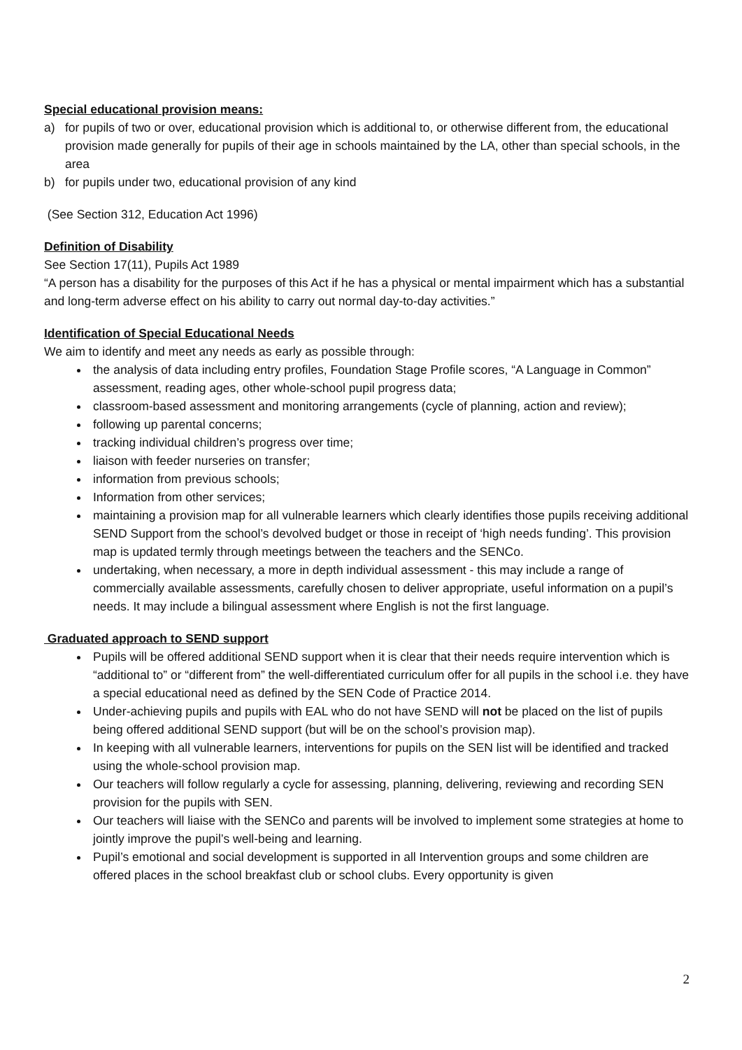Special educational provision means:
a) for pupils of two or over, educational provision which is additional to, or otherwise different from, the educational provision made generally for pupils of their age in schools maintained by the LA, other than special schools, in the area
b) for pupils under two, educational provision of any kind
(See Section 312, Education Act 1996)
Definition of Disability
See Section 17(11), Pupils Act 1989
“A person has a disability for the purposes of this Act if he has a physical or mental impairment which has a substantial and long-term adverse effect on his ability to carry out normal day-to-day activities.”
Identification of Special Educational Needs
We aim to identify and meet any needs as early as possible through:
the analysis of data including entry profiles, Foundation Stage Profile scores, “A Language in Common” assessment, reading ages, other whole-school pupil progress data;
classroom-based assessment and monitoring arrangements (cycle of planning, action and review);
following up parental concerns;
tracking individual children’s progress over time;
liaison with feeder nurseries on transfer;
information from previous schools;
Information from other services;
maintaining a provision map for all vulnerable learners which clearly identifies those pupils receiving additional SEND Support from the school’s devolved budget or those in receipt of ‘high needs funding’. This provision map is updated termly through meetings between the teachers and the SENCo.
undertaking, when necessary, a more in depth individual assessment - this may include a range of commercially available assessments, carefully chosen to deliver appropriate, useful information on a pupil’s needs. It may include a bilingual assessment where English is not the first language.
Graduated approach to SEND support
Pupils will be offered additional SEND support when it is clear that their needs require intervention which is “additional to” or “different from” the well-differentiated curriculum offer for all pupils in the school i.e. they have a special educational need as defined by the SEN Code of Practice 2014.
Under-achieving pupils and pupils with EAL who do not have SEND will not be placed on the list of pupils being offered additional SEND support (but will be on the school’s provision map).
In keeping with all vulnerable learners, interventions for pupils on the SEN list will be identified and tracked using the whole-school provision map.
Our teachers will follow regularly a cycle for assessing, planning, delivering, reviewing and recording SEN provision for the pupils with SEN.
Our teachers will liaise with the SENCo and parents will be involved to implement some strategies at home to jointly improve the pupil’s well-being and learning.
Pupil’s emotional and social development is supported in all Intervention groups and some children are offered places in the school breakfast club or school clubs. Every opportunity is given
2